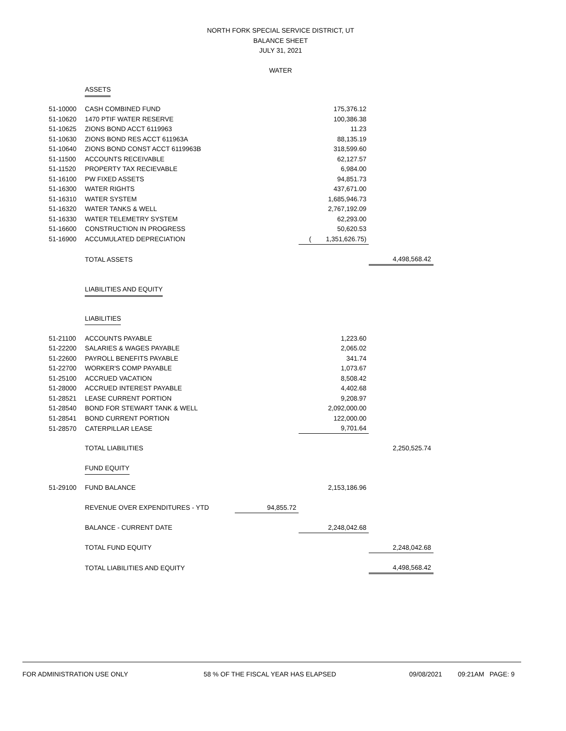NORTH FORK SPECIAL SERVICE DISTRICT, UT
BALANCE SHEET
JULY 31, 2021
WATER
| | ASSETS | | | |
| 51-10000 | CASH COMBINED FUND | | 175,376.12 | |
| 51-10620 | 1470 PTIF WATER RESERVE | | 100,386.38 | |
| 51-10625 | ZIONS BOND ACCT 6119963 | | 11.23 | |
| 51-10630 | ZIONS BOND RES ACCT 611963A | | 88,135.19 | |
| 51-10640 | ZIONS BOND CONST ACCT 6119963B | | 318,599.60 | |
| 51-11500 | ACCOUNTS RECEIVABLE | | 62,127.57 | |
| 51-11520 | PROPERTY TAX RECIEVABLE | | 6,984.00 | |
| 51-16100 | PW FIXED ASSETS | | 94,851.73 | |
| 51-16300 | WATER RIGHTS | | 437,671.00 | |
| 51-16310 | WATER SYSTEM | | 1,685,946.73 | |
| 51-16320 | WATER TANKS & WELL | | 2,767,192.09 | |
| 51-16330 | WATER TELEMETRY SYSTEM | | 62,293.00 | |
| 51-16600 | CONSTRUCTION IN PROGRESS | | 50,620.53 | |
| 51-16900 | ACCUMULATED DEPRECIATION | | ( 1,351,626.75) | |
| | TOTAL ASSETS | | | 4,498,568.42 |
| | LIABILITIES AND EQUITY | | | |
| | LIABILITIES | | | |
| 51-21100 | ACCOUNTS PAYABLE | | 1,223.60 | |
| 51-22200 | SALARIES & WAGES PAYABLE | | 2,065.02 | |
| 51-22600 | PAYROLL BENEFITS PAYABLE | | 341.74 | |
| 51-22700 | WORKER'S COMP PAYABLE | | 1,073.67 | |
| 51-25100 | ACCRUED VACATION | | 8,508.42 | |
| 51-28000 | ACCRUED INTEREST PAYABLE | | 4,402.68 | |
| 51-28521 | LEASE CURRENT PORTION | | 9,208.97 | |
| 51-28540 | BOND FOR STEWART TANK & WELL | | 2,092,000.00 | |
| 51-28541 | BOND CURRENT PORTION | | 122,000.00 | |
| 51-28570 | CATERPILLAR LEASE | | 9,701.64 | |
| | TOTAL LIABILITIES | | | 2,250,525.74 |
| | FUND EQUITY | | | |
| 51-29100 | FUND BALANCE | | 2,153,186.96 | |
| | REVENUE OVER EXPENDITURES - YTD | 94,855.72 | | |
| | BALANCE - CURRENT DATE | | 2,248,042.68 | |
| | TOTAL FUND EQUITY | | | 2,248,042.68 |
| | TOTAL LIABILITIES AND EQUITY | | | 4,498,568.42 |
FOR ADMINISTRATION USE ONLY 58 % OF THE FISCAL YEAR HAS ELAPSED 09/08/2021 09:21AM PAGE: 9